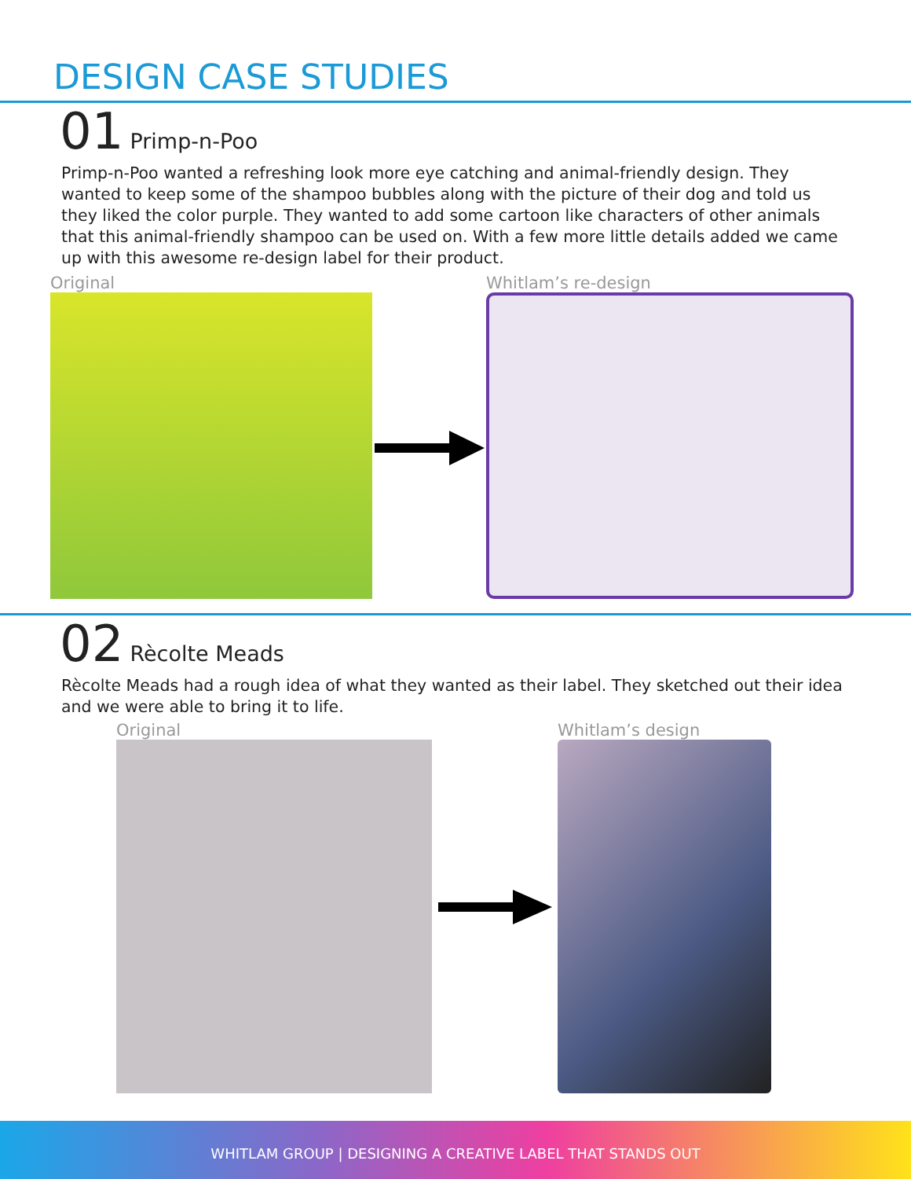DESIGN CASE STUDIES
01 Primp-n-Poo
Primp-n-Poo wanted a refreshing look more eye catching and animal-friendly design. They wanted to keep some of the shampoo bubbles along with the picture of their dog and told us they liked the color purple. They wanted to add some cartoon like characters of other animals that this animal-friendly shampoo can be used on. With a few more little details added we came up with this awesome re-design label for their product.
Original Whitlam’s re-design
02 Rècolte Meads
Rècolte Meads had a rough idea of what they wanted as their label. They sketched out their idea and we were able to bring it to life.
Original Whitlam’s design
WHITLAM GROUP | DESIGNING A CREATIVE LABEL THAT STANDS OUT